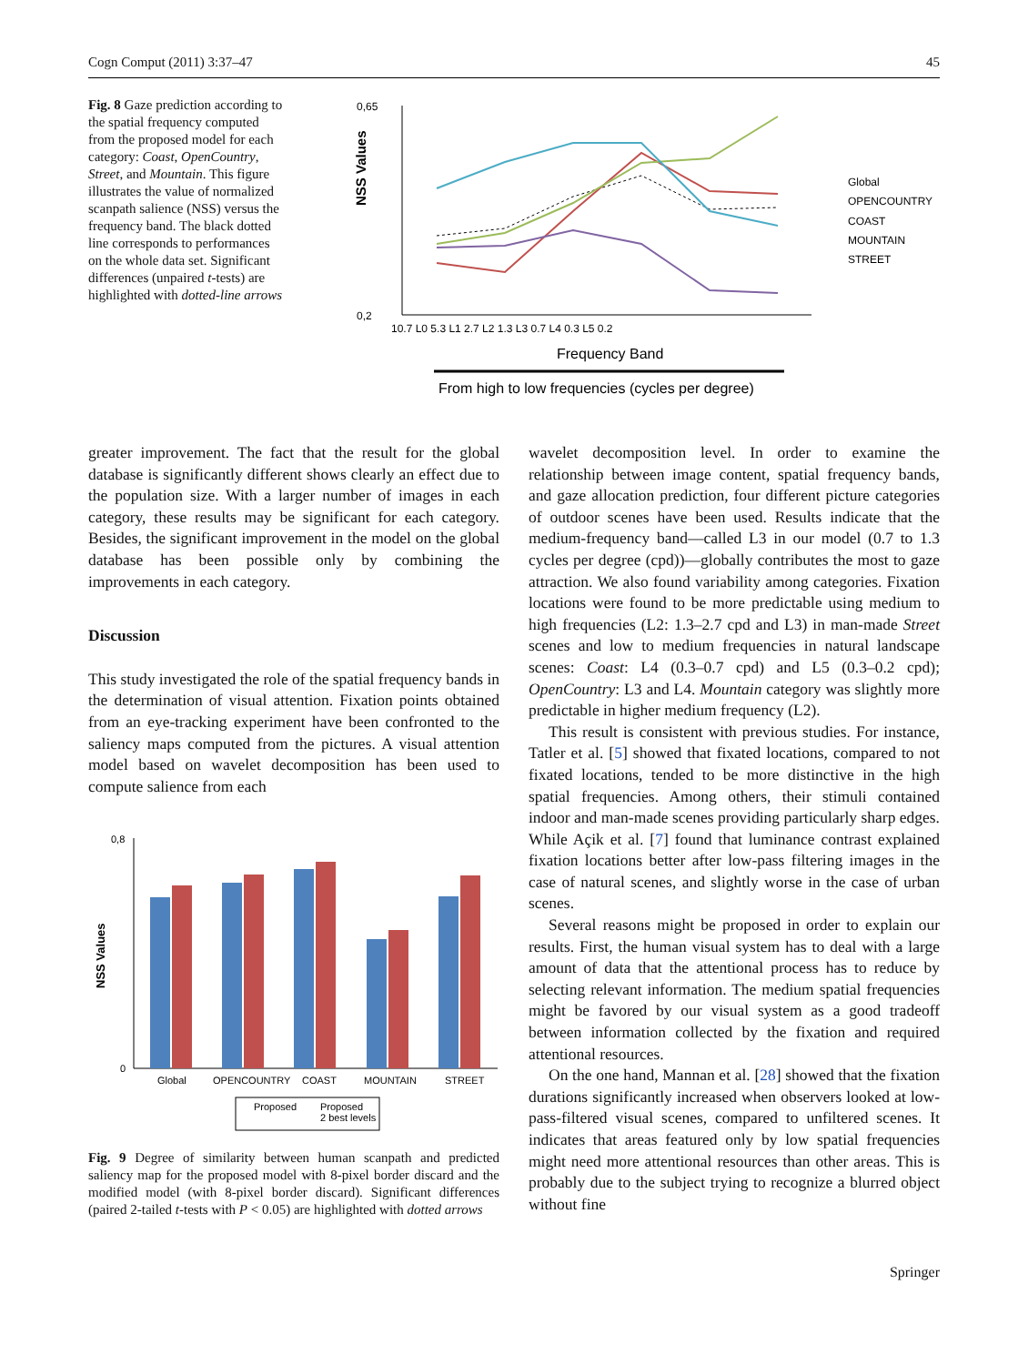Cogn Comput (2011) 3:37–47 45
Fig. 8 Gaze prediction according to the spatial frequency computed from the proposed model for each category: Coast, OpenCountry, Street, and Mountain. This figure illustrates the value of normalized scanpath salience (NSS) versus the frequency band. The black dotted line corresponds to performances on the whole data set. Significant differences (unpaired t-tests) are highlighted with dotted-line arrows
0,65
0,2
NSS Values
10.7 L0 5.3 L1 2.7 L2 1.3 L3 0.7 L4 0.3 L5 0.2
Frequency Band
From high to low frequencies (cycles per degree)
Global
OPENCOUNTRY
COAST
MOUNTAIN
STREET
greater improvement. The fact that the result for the global database is significantly different shows clearly an effect due to the population size. With a larger number of images in each category, these results may be significant for each category. Besides, the significant improvement in the model on the global database has been possible only by combining the improvements in each category.
Discussion
This study investigated the role of the spatial frequency bands in the determination of visual attention. Fixation points obtained from an eye-tracking experiment have been confronted to the saliency maps computed from the pictures. A visual attention model based on wavelet decomposition has been used to compute salience from each
0,8
0
NSS Values
Global
OPENCOUNTRY
COAST
MOUNTAIN
STREET
Proposed
Proposed
2 best levels
Fig. 9 Degree of similarity between human scanpath and predicted saliency map for the proposed model with 8-pixel border discard and the modified model (with 8-pixel border discard). Significant differences (paired 2-tailed t-tests with P < 0.05) are highlighted with dotted arrows
wavelet decomposition level. In order to examine the relationship between image content, spatial frequency bands, and gaze allocation prediction, four different picture categories of outdoor scenes have been used. Results indicate that the medium-frequency band—called L3 in our model (0.7 to 1.3 cycles per degree (cpd))—globally contributes the most to gaze attraction. We also found variability among categories. Fixation locations were found to be more predictable using medium to high frequencies (L2: 1.3–2.7 cpd and L3) in man-made Street scenes and low to medium frequencies in natural landscape scenes: Coast: L4 (0.3–0.7 cpd) and L5 (0.3–0.2 cpd); OpenCountry: L3 and L4. Mountain category was slightly more predictable in higher medium frequency (L2).
This result is consistent with previous studies. For instance, Tatler et al. [5] showed that fixated locations, compared to not fixated locations, tended to be more distinctive in the high spatial frequencies. Among others, their stimuli contained indoor and man-made scenes providing particularly sharp edges. While Açik et al. [7] found that luminance contrast explained fixation locations better after low-pass filtering images in the case of natural scenes, and slightly worse in the case of urban scenes.
Several reasons might be proposed in order to explain our results. First, the human visual system has to deal with a large amount of data that the attentional process has to reduce by selecting relevant information. The medium spatial frequencies might be favored by our visual system as a good tradeoff between information collected by the fixation and required attentional resources.
On the one hand, Mannan et al. [28] showed that the fixation durations significantly increased when observers looked at low-pass-filtered visual scenes, compared to unfiltered scenes. It indicates that areas featured only by low spatial frequencies might need more attentional resources than other areas. This is probably due to the subject trying to recognize a blurred object without fine
Springer